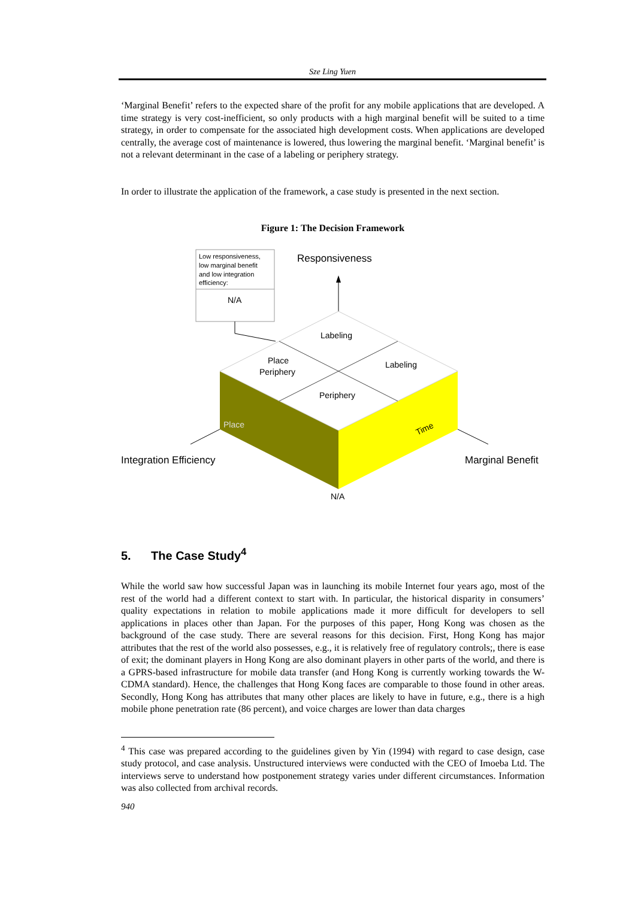Sze Ling Yuen
‘Marginal Benefit’ refers to the expected share of the profit for any mobile applications that are developed. A time strategy is very cost-inefficient, so only products with a high marginal benefit will be suited to a time strategy, in order to compensate for the associated high development costs. When applications are developed centrally, the average cost of maintenance is lowered, thus lowering the marginal benefit. ‘Marginal benefit’ is not a relevant determinant in the case of a labeling or periphery strategy.
In order to illustrate the application of the framework, a case study is presented in the next section.
Figure 1: The Decision Framework
Low responsiveness,
low marginal benefit
and low integration
efficiency:
N/A
Responsiveness
Labeling
Place
Periphery
Labeling
Periphery
Place
Time
Integration Efficiency
Marginal Benefit
N/A
5. The Case Study<sup>4</sup>
While the world saw how successful Japan was in launching its mobile Internet four years ago, most of the rest of the world had a different context to start with. In particular, the historical disparity in consumers’ quality expectations in relation to mobile applications made it more difficult for developers to sell applications in places other than Japan. For the purposes of this paper, Hong Kong was chosen as the background of the case study. There are several reasons for this decision. First, Hong Kong has major attributes that the rest of the world also possesses, e.g., it is relatively free of regulatory controls;, there is ease of exit; the dominant players in Hong Kong are also dominant players in other parts of the world, and there is a GPRS-based infrastructure for mobile data transfer (and Hong Kong is currently working towards the W-CDMA standard). Hence, the challenges that Hong Kong faces are comparable to those found in other areas. Secondly, Hong Kong has attributes that many other places are likely to have in future, e.g., there is a high mobile phone penetration rate (86 percent), and voice charges are lower than data charges
<sup>4</sup> This case was prepared according to the guidelines given by Yin (1994) with regard to case design, case study protocol, and case analysis. Unstructured interviews were conducted with the CEO of Imoeba Ltd. The interviews serve to understand how postponement strategy varies under different circumstances. Information was also collected from archival records.
940